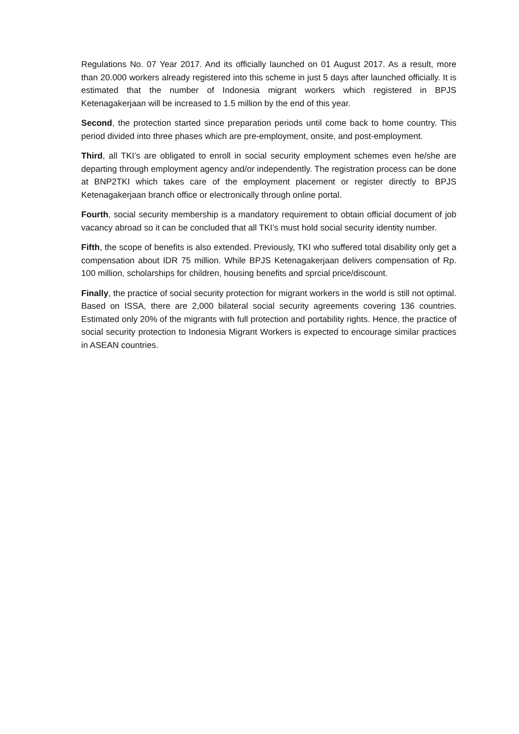Regulations No. 07 Year 2017. And its officially launched on 01 August 2017. As a result, more than 20.000 workers already registered into this scheme in just 5 days after launched officially. It is estimated that the number of Indonesia migrant workers which registered in BPJS Ketenagakerjaan will be increased to 1.5 million by the end of this year.
Second, the protection started since preparation periods until come back to home country. This period divided into three phases which are pre-employment, onsite, and post-employment.
Third, all TKI’s are obligated to enroll in social security employment schemes even he/she are departing through employment agency and/or independently. The registration process can be done at BNP2TKI which takes care of the employment placement or register directly to BPJS Ketenagakerjaan branch office or electronically through online portal.
Fourth, social security membership is a mandatory requirement to obtain official document of job vacancy abroad so it can be concluded that all TKI’s must hold social security identity number.
Fifth, the scope of benefits is also extended. Previously, TKI who suffered total disability only get a compensation about IDR 75 million. While BPJS Ketenagakerjaan delivers compensation of Rp. 100 million, scholarships for children, housing benefits and sprcial price/discount.
Finally, the practice of social security protection for migrant workers in the world is still not optimal. Based on ISSA, there are 2,000 bilateral social security agreements covering 136 countries. Estimated only 20% of the migrants with full protection and portability rights. Hence, the practice of social security protection to Indonesia Migrant Workers is expected to encourage similar practices in ASEAN countries.